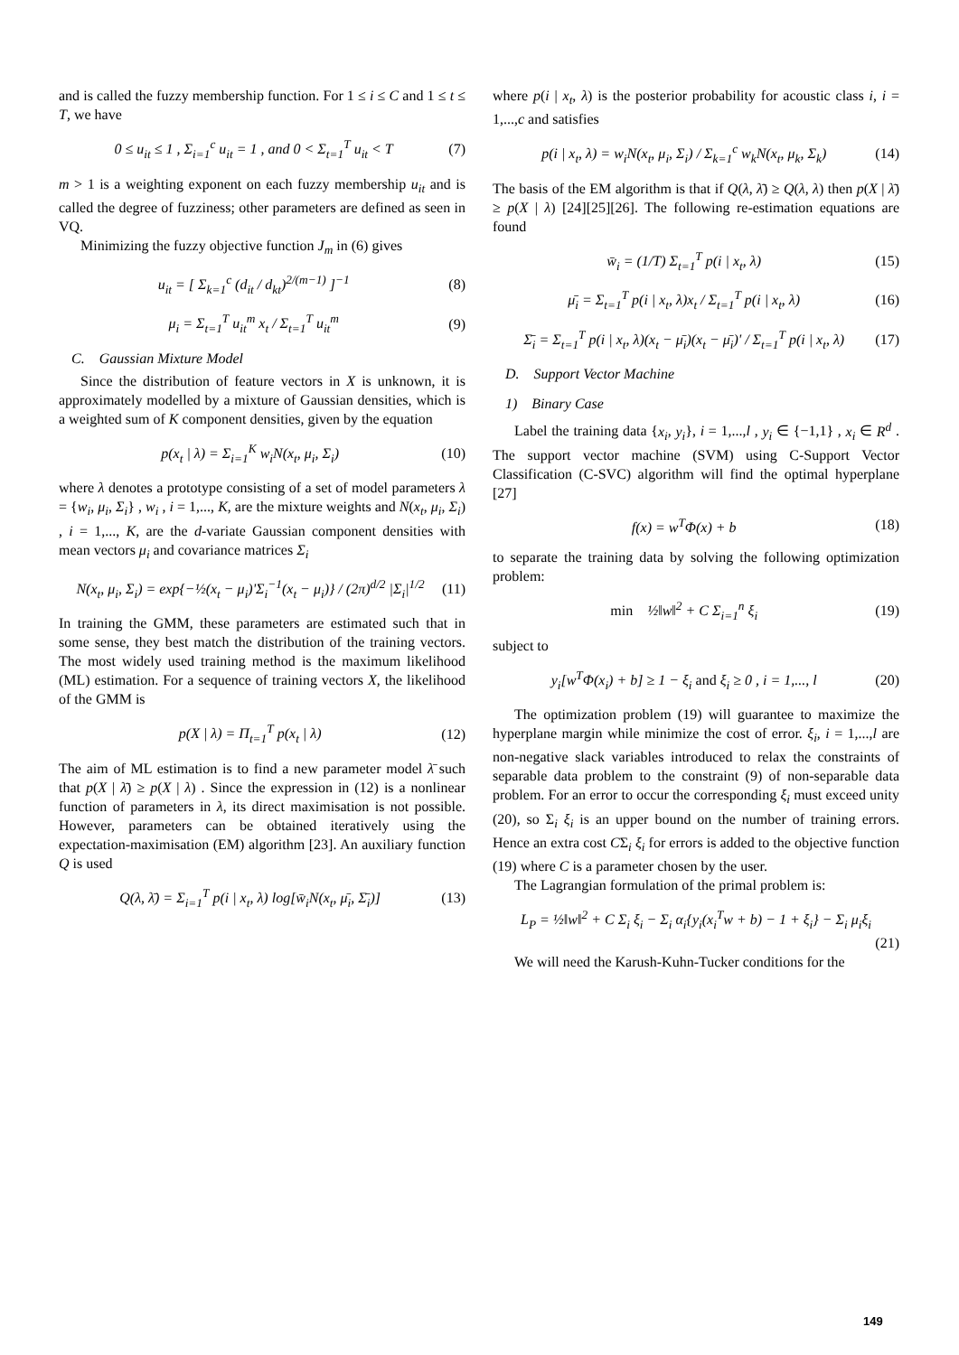and is called the fuzzy membership function. For 1 ≤ i ≤ C and 1 ≤ t ≤ T, we have
0 ≤ u<sub>it</sub> ≤ 1 , Σ<sub>i=1</sub><sup>c</sup> u<sub>it</sub> = 1 , and 0 < Σ<sub>t=1</sub><sup>T</sup> u<sub>it</sub> < T (7)
m > 1 is a weighting exponent on each fuzzy membership u<sub>it</sub> and is called the degree of fuzziness; other parameters are defined as seen in VQ.
Minimizing the fuzzy objective function J<sub>m</sub> in (6) gives
u<sub>it</sub> = [ Σ<sub>k=1</sub><sup>c</sup> (d<sub>it</sub> / d<sub>kt</sub>)<sup>2/(m−1)</sup> ]<sup>−1</sup> (8)
μ<sub>i</sub> = Σ<sub>t=1</sub><sup>T</sup> u<sub>it</sub><sup>m</sup> x<sub>t</sub> / Σ<sub>t=1</sub><sup>T</sup> u<sub>it</sub><sup>m</sup> (9)
C. Gaussian Mixture Model
Since the distribution of feature vectors in X is unknown, it is approximately modelled by a mixture of Gaussian densities, which is a weighted sum of K component densities, given by the equation
p(x<sub>t</sub> | λ) = Σ<sub>i=1</sub><sup>K</sup> w<sub>i</sub>N(x<sub>t</sub>, μ<sub>i</sub>, Σ<sub>i</sub>) (10)
where λ denotes a prototype consisting of a set of model parameters λ = {w<sub>i</sub>, μ<sub>i</sub>, Σ<sub>i</sub>} , w<sub>i</sub> , i = 1,..., K, are the mixture weights and N(x<sub>t</sub>, μ<sub>i</sub>, Σ<sub>i</sub>) , i = 1,..., K, are the d-variate Gaussian component densities with mean vectors μ<sub>i</sub> and covariance matrices Σ<sub>i</sub>
N(x<sub>t</sub>, μ<sub>i</sub>, Σ<sub>i</sub>) = exp{−½(x<sub>t</sub> − μ<sub>i</sub>)'Σ<sub>i</sub><sup>−1</sup>(x<sub>t</sub> − μ<sub>i</sub>)} / (2π)<sup>d/2</sup> |Σ<sub>i</sub>|<sup>1/2</sup> (11)
In training the GMM, these parameters are estimated such that in some sense, they best match the distribution of the training vectors. The most widely used training method is the maximum likelihood (ML) estimation. For a sequence of training vectors X, the likelihood of the GMM is
p(X | λ) = Π<sub>t=1</sub><sup>T</sup> p(x<sub>t</sub> | λ) (12)
The aim of ML estimation is to find a new parameter model λ̄ such that p(X | λ̄) ≥ p(X | λ) . Since the expression in (12) is a nonlinear function of parameters in λ, its direct maximisation is not possible. However, parameters can be obtained iteratively using the expectation-maximisation (EM) algorithm [23]. An auxiliary function Q is used
Q(λ, λ̄) = Σ<sub>i=1</sub><sup>T</sup> p(i | x<sub>t</sub>, λ) log[w̄<sub>i</sub>N(x<sub>t</sub>, μ̄<sub>i</sub>, Σ̄<sub>i</sub>)] (13)
where p(i | x<sub>t</sub>, λ) is the posterior probability for acoustic class i, i = 1,...,c and satisfies
p(i | x<sub>t</sub>, λ) = w<sub>i</sub>N(x<sub>t</sub>, μ<sub>i</sub>, Σ<sub>i</sub>) / Σ<sub>k=1</sub><sup>c</sup> w<sub>k</sub>N(x<sub>t</sub>, μ<sub>k</sub>, Σ<sub>k</sub>) (14)
The basis of the EM algorithm is that if Q(λ, λ̄) ≥ Q(λ, λ) then p(X | λ̄) ≥ p(X | λ) [24][25][26]. The following re-estimation equations are found
w̄<sub>i</sub> = (1/T) Σ<sub>t=1</sub><sup>T</sup> p(i | x<sub>t</sub>, λ) (15)
μ̄<sub>i</sub> = Σ<sub>t=1</sub><sup>T</sup> p(i | x<sub>t</sub>, λ)x<sub>t</sub> / Σ<sub>t=1</sub><sup>T</sup> p(i | x<sub>t</sub>, λ) (16)
Σ̄<sub>i</sub> = Σ<sub>t=1</sub><sup>T</sup> p(i | x<sub>t</sub>, λ)(x<sub>t</sub> − μ̄<sub>i</sub>)(x<sub>t</sub> − μ̄<sub>i</sub>)' / Σ<sub>t=1</sub><sup>T</sup> p(i | x<sub>t</sub>, λ) (17)
D. Support Vector Machine
1) Binary Case
Label the training data {x<sub>i</sub>, y<sub>i</sub>}, i = 1,...,l , y<sub>i</sub> ∈ {−1,1} , x<sub>i</sub> ∈ R<sup>d</sup> . The support vector machine (SVM) using C-Support Vector Classification (C-SVC) algorithm will find the optimal hyperplane [27]
f(x) = w<sup>T</sup>Φ(x) + b (18)
to separate the training data by solving the following optimization problem:
min ½‖w‖<sup>2</sup> + C Σ<sub>i=1</sub><sup>n</sup> ξ<sub>i</sub> (19)
subject to
y<sub>i</sub>[w<sup>T</sup>Φ(x<sub>i</sub>) + b] ≥ 1 − ξ<sub>i</sub> and ξ<sub>i</sub> ≥ 0 , i = 1,..., l (20)
The optimization problem (19) will guarantee to maximize the hyperplane margin while minimize the cost of error. ξ<sub>i</sub>, i = 1,...,l are non-negative slack variables introduced to relax the constraints of separable data problem to the constraint (9) of non-separable data problem. For an error to occur the corresponding ξ<sub>i</sub> must exceed unity (20), so Σ<sub>i</sub> ξ<sub>i</sub> is an upper bound on the number of training errors. Hence an extra cost CΣ<sub>i</sub> ξ<sub>i</sub> for errors is added to the objective function (19) where C is a parameter chosen by the user.
The Lagrangian formulation of the primal problem is:
L<sub>P</sub> = ½‖w‖<sup>2</sup> + C Σ<sub>i</sub> ξ<sub>i</sub> − Σ<sub>i</sub> α<sub>i</sub>{y<sub>i</sub>(x<sub>i</sub><sup>T</sup>w + b) − 1 + ξ<sub>i</sub>} − Σ<sub>i</sub> μ<sub>i</sub>ξ<sub>i</sub>
(21)
We will need the Karush-Kuhn-Tucker conditions for the
149